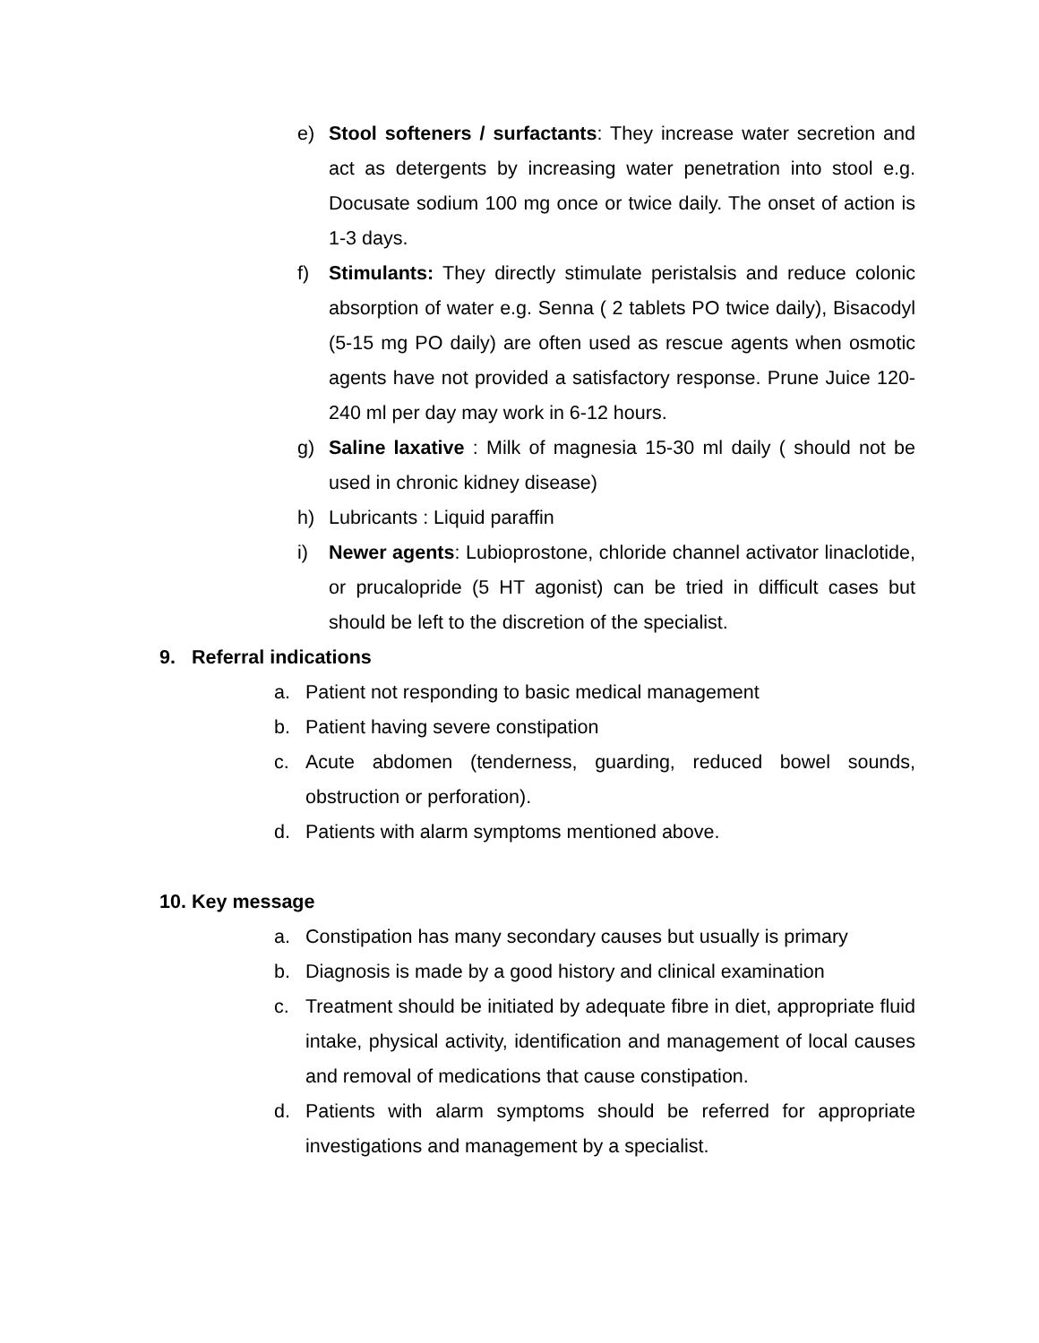e) Stool softeners / surfactants: They increase water secretion and act as detergents by increasing water penetration into stool e.g. Docusate sodium 100 mg once or twice daily. The onset of action is 1-3 days.
f) Stimulants: They directly stimulate peristalsis and reduce colonic absorption of water e.g. Senna ( 2 tablets PO twice daily), Bisacodyl (5-15 mg PO daily) are often used as rescue agents when osmotic agents have not provided a satisfactory response. Prune Juice 120-240 ml per day may work in 6-12 hours.
g) Saline laxative : Milk of magnesia 15-30 ml daily ( should not be used in chronic kidney disease)
h) Lubricants : Liquid paraffin
i) Newer agents: Lubioprostone, chloride channel activator linaclotide, or prucalopride (5 HT agonist) can be tried in difficult cases but should be left to the discretion of the specialist.
9. Referral indications
a. Patient not responding to basic medical management
b. Patient having severe constipation
c. Acute abdomen (tenderness, guarding, reduced bowel sounds, obstruction or perforation).
d. Patients with alarm symptoms mentioned above.
10. Key message
a. Constipation has many secondary causes but usually is primary
b. Diagnosis is made by a good history and clinical examination
c. Treatment should be initiated by adequate fibre in diet, appropriate fluid intake, physical activity, identification and management of local causes and removal of medications that cause constipation.
d. Patients with alarm symptoms should be referred for appropriate investigations and management by a specialist.